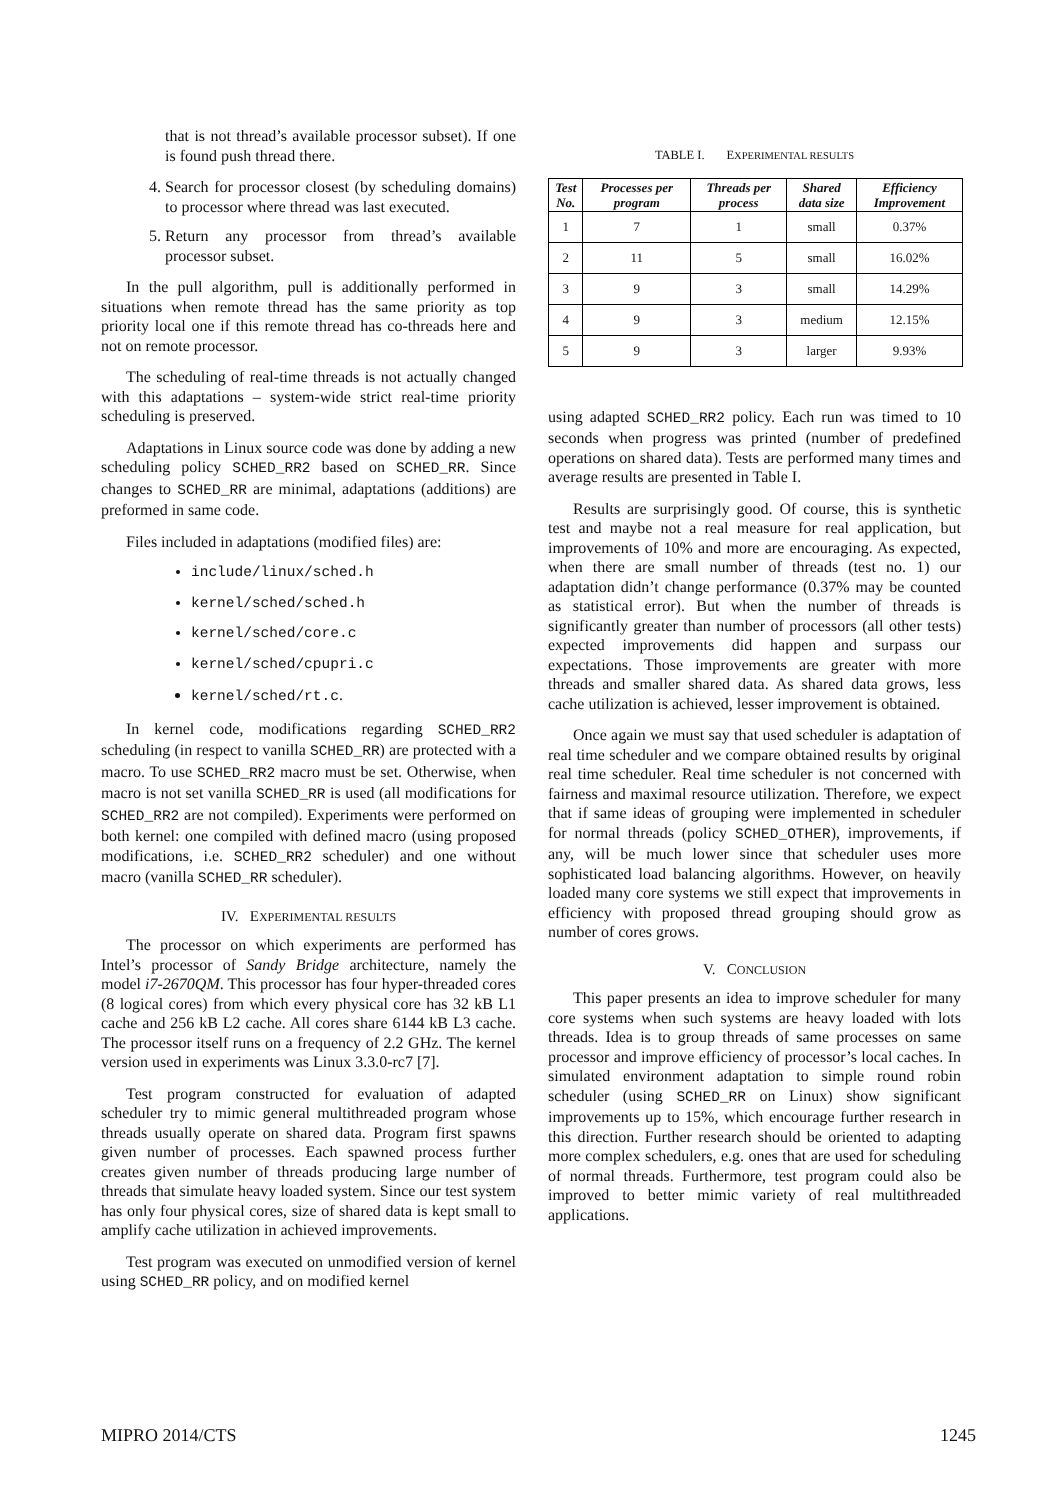that is not thread’s available processor subset). If one is found push thread there.
4. Search for processor closest (by scheduling domains) to processor where thread was last executed.
5. Return any processor from thread’s available processor subset.
In the pull algorithm, pull is additionally performed in situations when remote thread has the same priority as top priority local one if this remote thread has co-threads here and not on remote processor.
The scheduling of real-time threads is not actually changed with this adaptations – system-wide strict real-time priority scheduling is preserved.
Adaptations in Linux source code was done by adding a new scheduling policy SCHED_RR2 based on SCHED_RR. Since changes to SCHED_RR are minimal, adaptations (additions) are preformed in same code.
Files included in adaptations (modified files) are:
include/linux/sched.h
kernel/sched/sched.h
kernel/sched/core.c
kernel/sched/cpupri.c
kernel/sched/rt.c.
In kernel code, modifications regarding SCHED_RR2 scheduling (in respect to vanilla SCHED_RR) are protected with a macro. To use SCHED_RR2 macro must be set. Otherwise, when macro is not set vanilla SCHED_RR is used (all modifications for SCHED_RR2 are not compiled). Experiments were performed on both kernel: one compiled with defined macro (using proposed modifications, i.e. SCHED_RR2 scheduler) and one without macro (vanilla SCHED_RR scheduler).
IV. EXPERIMENTAL RESULTS
The processor on which experiments are performed has Intel’s processor of Sandy Bridge architecture, namely the model i7-2670QM. This processor has four hyper-threaded cores (8 logical cores) from which every physical core has 32 kB L1 cache and 256 kB L2 cache. All cores share 6144 kB L3 cache. The processor itself runs on a frequency of 2.2 GHz. The kernel version used in experiments was Linux 3.3.0-rc7 [7].
Test program constructed for evaluation of adapted scheduler try to mimic general multithreaded program whose threads usually operate on shared data. Program first spawns given number of processes. Each spawned process further creates given number of threads producing large number of threads that simulate heavy loaded system. Since our test system has only four physical cores, size of shared data is kept small to amplify cache utilization in achieved improvements.
Test program was executed on unmodified version of kernel using SCHED_RR policy, and on modified kernel
TABLE I. EXPERIMENTAL RESULTS
| Test No. | Processes per program | Threads per process | Shared data size | Efficiency Improvement |
| --- | --- | --- | --- | --- |
| 1 | 7 | 1 | small | 0.37% |
| 2 | 11 | 5 | small | 16.02% |
| 3 | 9 | 3 | small | 14.29% |
| 4 | 9 | 3 | medium | 12.15% |
| 5 | 9 | 3 | larger | 9.93% |
using adapted SCHED_RR2 policy. Each run was timed to 10 seconds when progress was printed (number of predefined operations on shared data). Tests are performed many times and average results are presented in Table I.
Results are surprisingly good. Of course, this is synthetic test and maybe not a real measure for real application, but improvements of 10% and more are encouraging. As expected, when there are small number of threads (test no. 1) our adaptation didn’t change performance (0.37% may be counted as statistical error). But when the number of threads is significantly greater than number of processors (all other tests) expected improvements did happen and surpass our expectations. Those improvements are greater with more threads and smaller shared data. As shared data grows, less cache utilization is achieved, lesser improvement is obtained.
Once again we must say that used scheduler is adaptation of real time scheduler and we compare obtained results by original real time scheduler. Real time scheduler is not concerned with fairness and maximal resource utilization. Therefore, we expect that if same ideas of grouping were implemented in scheduler for normal threads (policy SCHED_OTHER), improvements, if any, will be much lower since that scheduler uses more sophisticated load balancing algorithms. However, on heavily loaded many core systems we still expect that improvements in efficiency with proposed thread grouping should grow as number of cores grows.
V. CONCLUSION
This paper presents an idea to improve scheduler for many core systems when such systems are heavy loaded with lots threads. Idea is to group threads of same processes on same processor and improve efficiency of processor’s local caches. In simulated environment adaptation to simple round robin scheduler (using SCHED_RR on Linux) show significant improvements up to 15%, which encourage further research in this direction. Further research should be oriented to adapting more complex schedulers, e.g. ones that are used for scheduling of normal threads. Furthermore, test program could also be improved to better mimic variety of real multithreaded applications.
MIPRO 2014/CTS 1245